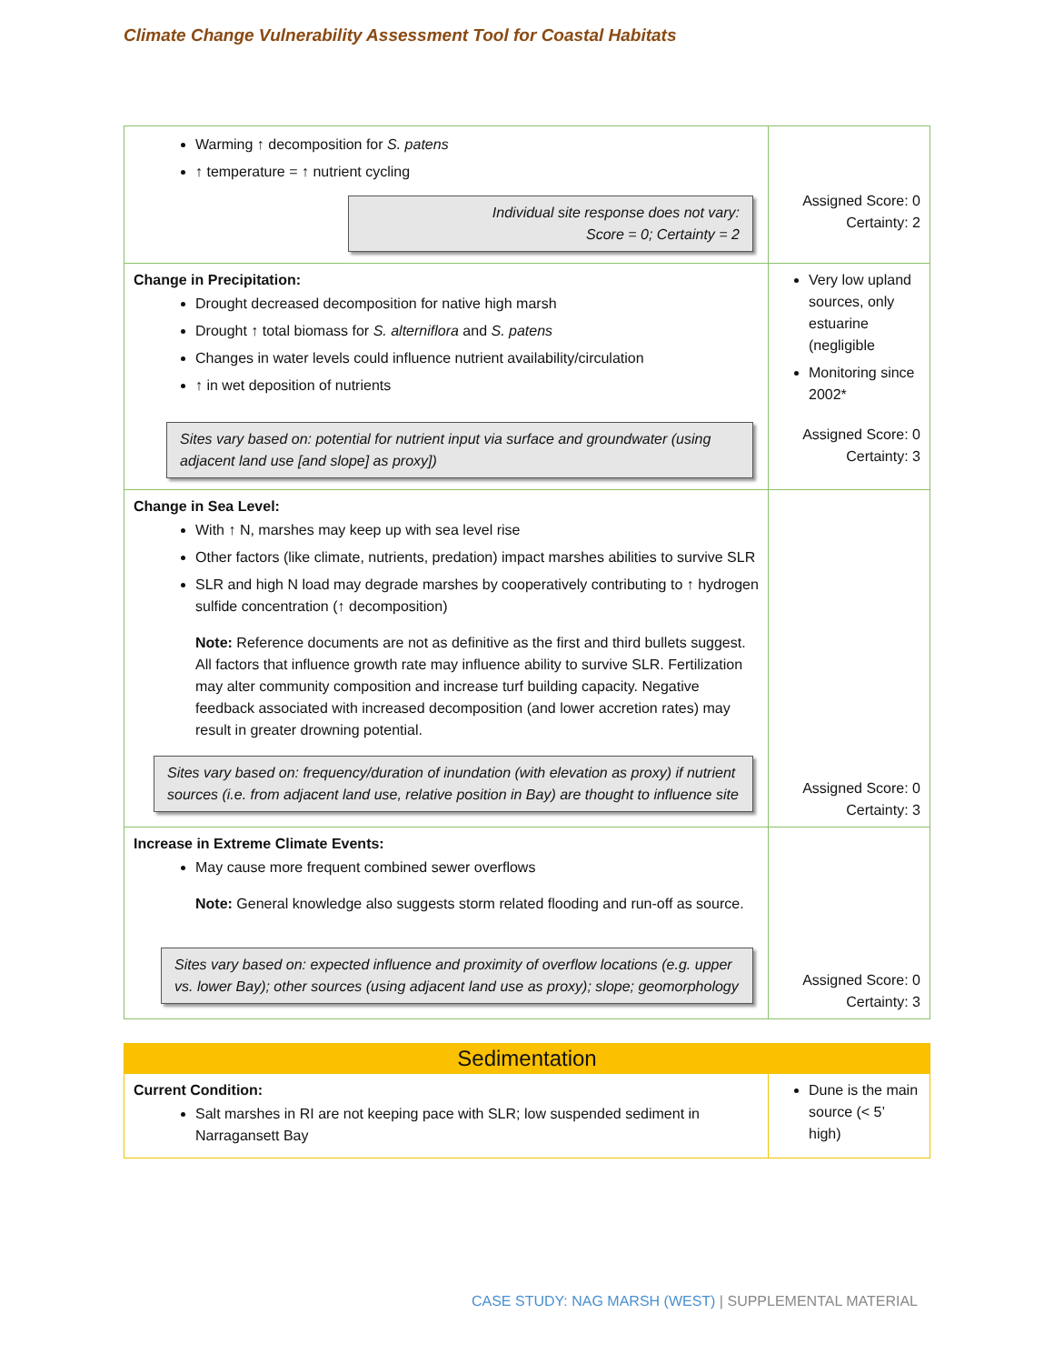Climate Change Vulnerability Assessment Tool for Coastal Habitats
| Warming ↑ decomposition for S. patens ↑ temperature = ↑ nutrient cycling Individual site response does not vary: Score = 0; Certainty = 2 | Assigned Score: 0 Certainty: 2 |
| Change in Precipitation: Drought decreased decomposition for native high marsh Drought ↑ total biomass for S. alterniflora and S. patens Changes in water levels could influence nutrient availability/circulation ↑ in wet deposition of nutrients Sites vary based on: potential for nutrient input via surface and groundwater (using adjacent land use [and slope] as proxy]) | Very low upland sources, only estuarine (negligible Monitoring since 2002* Assigned Score: 0 Certainty: 3 |
| Change in Sea Level: With ↑ N, marshes may keep up with sea level rise Other factors (like climate, nutrients, predation) impact marshes abilities to survive SLR SLR and high N load may degrade marshes by cooperatively contributing to ↑ hydrogen sulfide concentration (↑ decomposition) Note: Reference documents are not as definitive as the first and third bullets suggest. All factors that influence growth rate may influence ability to survive SLR. Fertilization may alter community composition and increase turf building capacity. Negative feedback associated with increased decomposition (and lower accretion rates) may result in greater drowning potential. Sites vary based on: frequency/duration of inundation (with elevation as proxy) if nutrient sources (i.e. from adjacent land use, relative position in Bay) are thought to influence site | Assigned Score: 0 Certainty: 3 |
| Increase in Extreme Climate Events: May cause more frequent combined sewer overflows Note: General knowledge also suggests storm related flooding and run-off as source. Sites vary based on: expected influence and proximity of overflow locations (e.g. upper vs. lower Bay); other sources (using adjacent land use as proxy); slope; geomorphology | Assigned Score: 0 Certainty: 3 |
| Sedimentation | |
| Current Condition: Salt marshes in RI are not keeping pace with SLR; low suspended sediment in Narragansett Bay | Dune is the main source (< 5’ high) |
CASE STUDY: NAG MARSH (WEST) | SUPPLEMENTAL MATERIAL